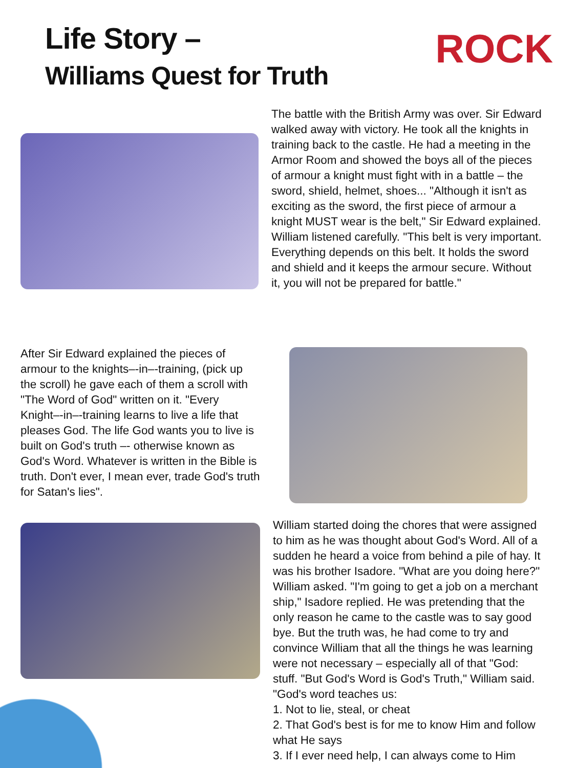Life Story –
Williams Quest for Truth
ROCK
The battle with the British Army was over. Sir Edward walked away with victory. He took all the knights in training back to the castle. He had a meeting in the Armor Room and showed the boys all of the pieces of armour a knight must fight with in a battle – the sword, shield, helmet, shoes... "Although it isn't as exciting as the sword, the first piece of armour a knight MUST wear is the belt," Sir Edward explained. William listened carefully. "This belt is very important. Everything depends on this belt. It holds the sword and shield and it keeps the armour secure. Without it, you will not be prepared for battle."
After Sir Edward explained the pieces of armour to the knights–-in–-training, (pick up the scroll) he gave each of them a scroll with "The Word of God" written on it. "Every Knight–-in–-training learns to live a life that pleases God. The life God wants you to live is built on God's truth –- otherwise known as God's Word. Whatever is written in the Bible is truth. Don't ever, I mean ever, trade God's truth for Satan's lies".
William started doing the chores that were assigned to him as he was thought about God's Word. All of a sudden he heard a voice from behind a pile of hay. It was his brother Isadore. "What are you doing here?" William asked. "I'm going to get a job on a merchant ship," Isadore replied. He was pretending that the only reason he came to the castle was to say good bye. But the truth was, he had come to try and convince William that all the things he was learning were not necessary – especially all of that "God: stuff. "But God's Word is God's Truth," William said. "God's word teaches us:
1. Not to lie, steal, or cheat
2. That God's best is for me to know Him and follow what He says
3. If I ever need help, I can always come to Him